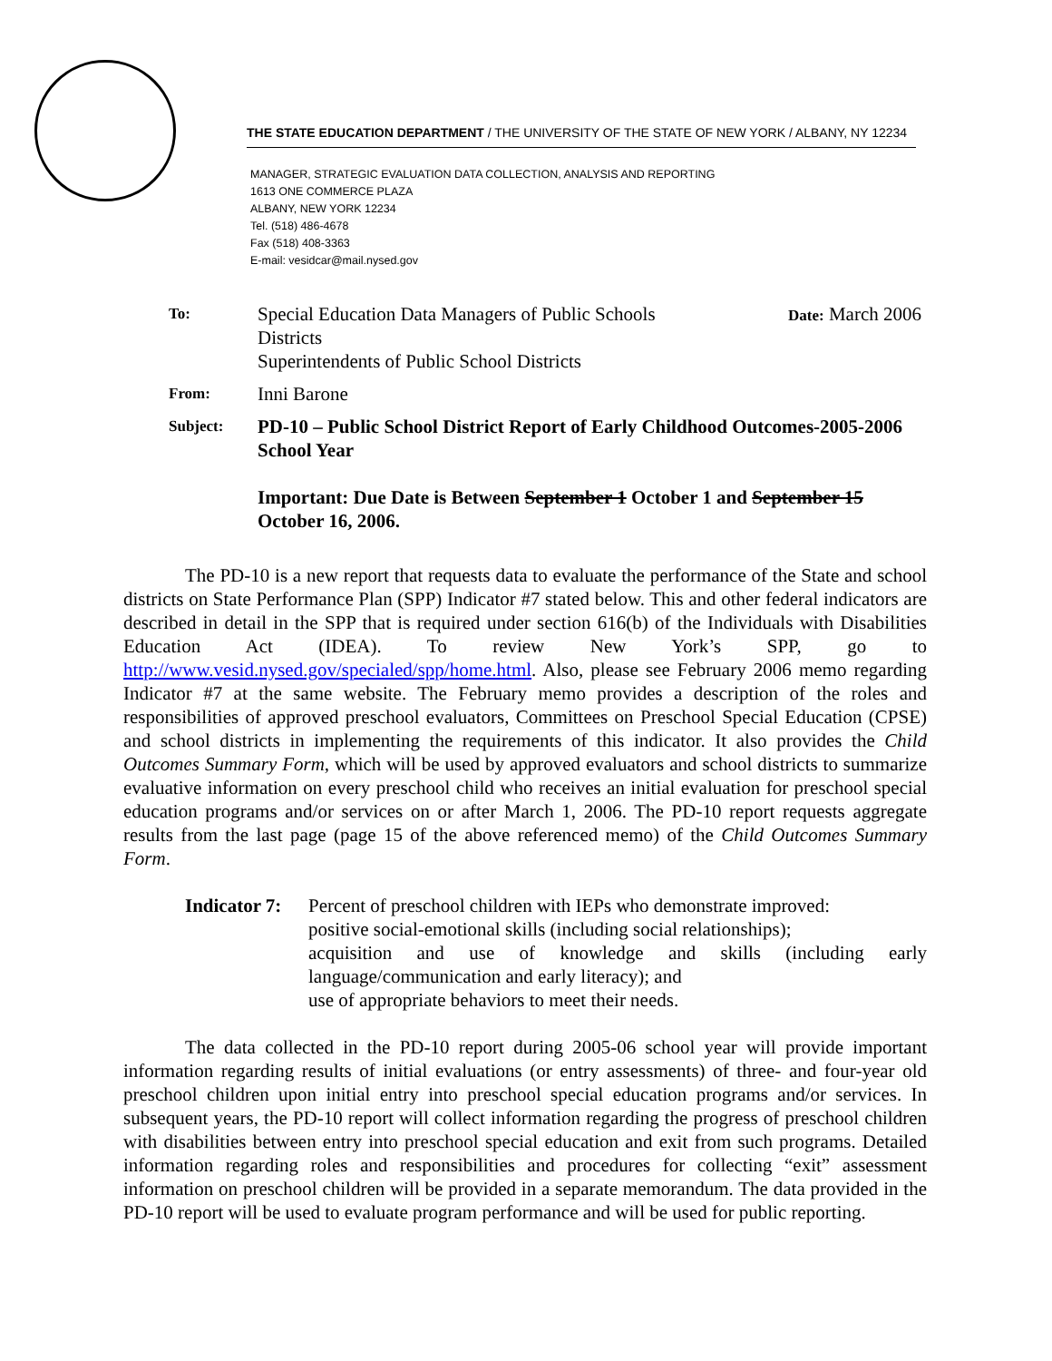THE STATE EDUCATION DEPARTMENT / THE UNIVERSITY OF THE STATE OF NEW YORK / ALBANY, NY 12234
MANAGER, STRATEGIC EVALUATION DATA COLLECTION, ANALYSIS AND REPORTING
1613 ONE COMMERCE PLAZA
ALBANY, NEW YORK 12234
Tel. (518) 486-4678
Fax (518) 408-3363
E-mail: vesidcar@mail.nysed.gov
| To: | Special Education Data Managers of Public Schools Districts Superintendents of Public School Districts | Date: March 2006 |
| From: | Inni Barone | |
| Subject: | PD-10 – Public School District Report of Early Childhood Outcomes-2005-2006 School Year Important: Due Date is Between September 1 October 1 and September 15 October 16, 2006. | |
The PD-10 is a new report that requests data to evaluate the performance of the State and school districts on State Performance Plan (SPP) Indicator #7 stated below. This and other federal indicators are described in detail in the SPP that is required under section 616(b) of the Individuals with Disabilities Education Act (IDEA). To review New York’s SPP, go to http://www.vesid.nysed.gov/specialed/spp/home.html. Also, please see February 2006 memo regarding Indicator #7 at the same website. The February memo provides a description of the roles and responsibilities of approved preschool evaluators, Committees on Preschool Special Education (CPSE) and school districts in implementing the requirements of this indicator. It also provides the Child Outcomes Summary Form, which will be used by approved evaluators and school districts to summarize evaluative information on every preschool child who receives an initial evaluation for preschool special education programs and/or services on or after March 1, 2006. The PD-10 report requests aggregate results from the last page (page 15 of the above referenced memo) of the Child Outcomes Summary Form.
Indicator 7:
Percent of preschool children with IEPs who demonstrate improved:
positive social-emotional skills (including social relationships);
acquisition and use of knowledge and skills (including early language/communication and early literacy); and
use of appropriate behaviors to meet their needs.
The data collected in the PD-10 report during 2005-06 school year will provide important information regarding results of initial evaluations (or entry assessments) of three- and four-year old preschool children upon initial entry into preschool special education programs and/or services. In subsequent years, the PD-10 report will collect information regarding the progress of preschool children with disabilities between entry into preschool special education and exit from such programs. Detailed information regarding roles and responsibilities and procedures for collecting “exit” assessment information on preschool children will be provided in a separate memorandum. The data provided in the PD-10 report will be used to evaluate program performance and will be used for public reporting.